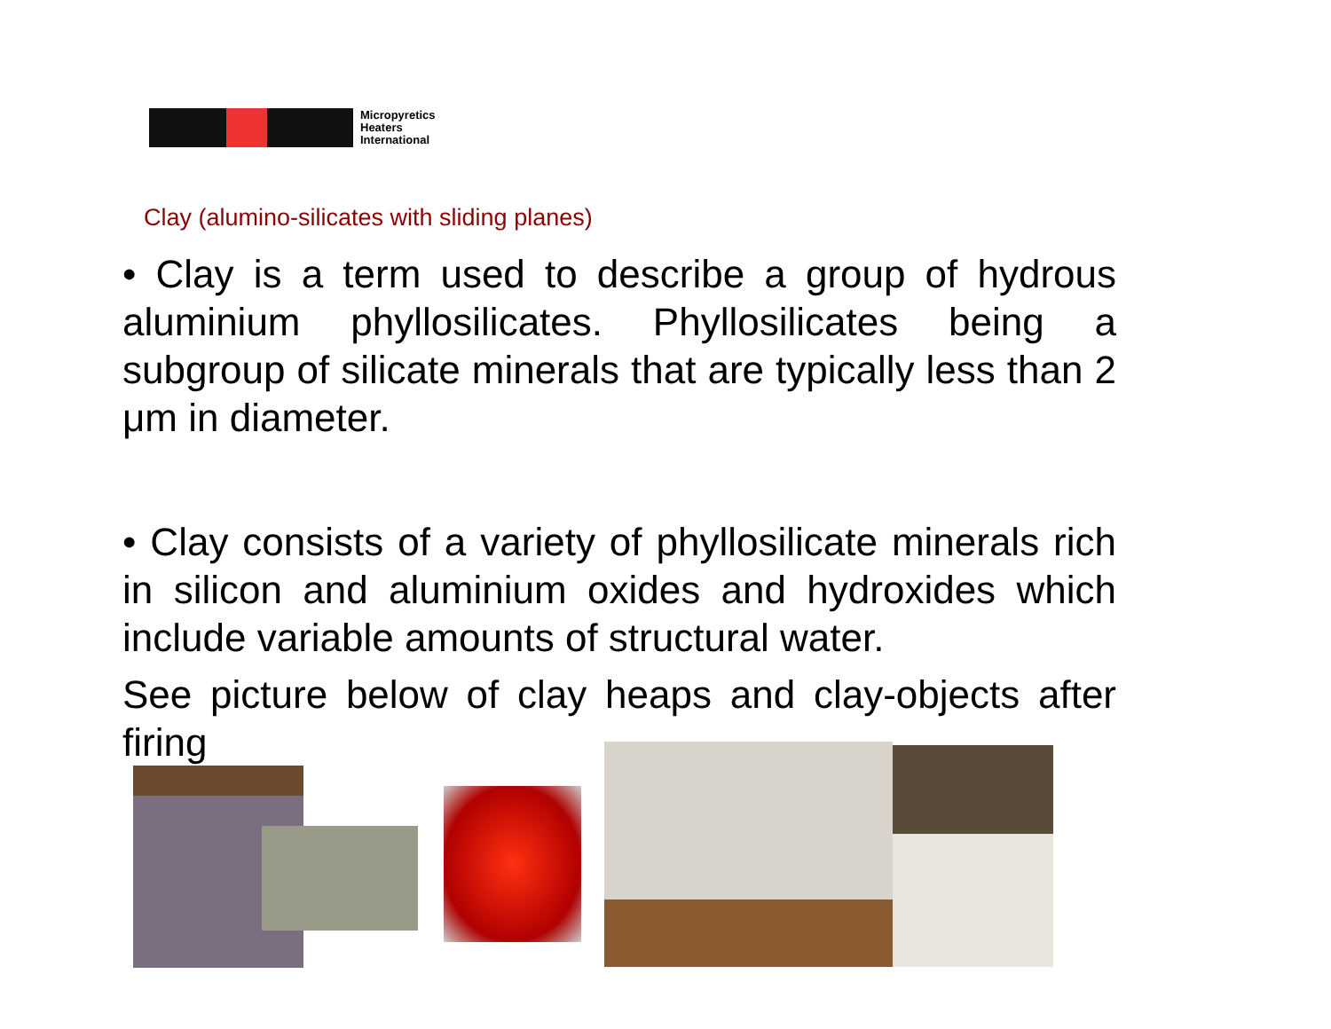Micropyretics
Heaters
International
Clay (alumino-silicates with sliding planes)
• Clay is a term used to describe a group of hydrous aluminium phyllosilicates. Phyllosilicates being a subgroup of silicate minerals that are typically less than 2 μm in diameter.
• Clay consists of a variety of phyllosilicate minerals rich in silicon and aluminium oxides and hydroxides which include variable amounts of structural water.
See picture below of clay heaps and clay-objects after firing